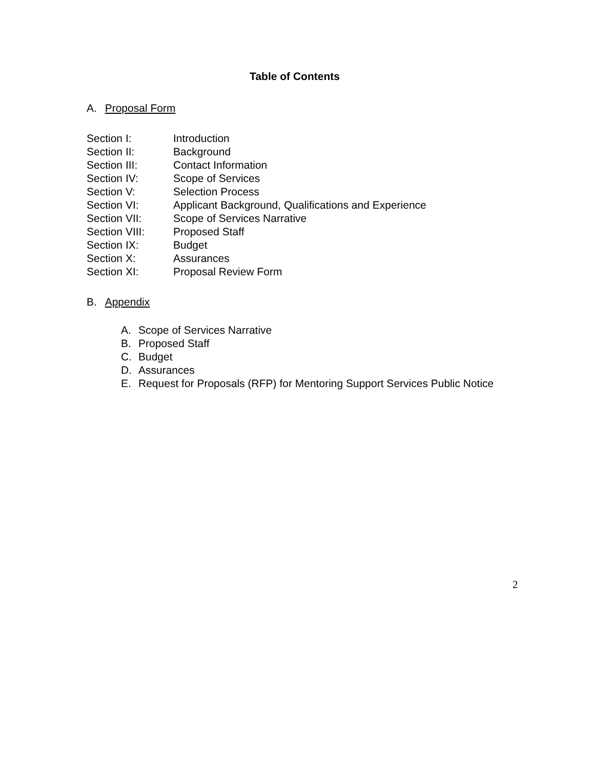Table of Contents
A. Proposal Form
Section I: Introduction
Section II: Background
Section III: Contact Information
Section IV: Scope of Services
Section V: Selection Process
Section VI: Applicant Background, Qualifications and Experience
Section VII: Scope of Services Narrative
Section VIII: Proposed Staff
Section IX: Budget
Section X: Assurances
Section XI: Proposal Review Form
B. Appendix
A. Scope of Services Narrative
B. Proposed Staff
C. Budget
D. Assurances
E. Request for Proposals (RFP) for Mentoring Support Services Public Notice
2